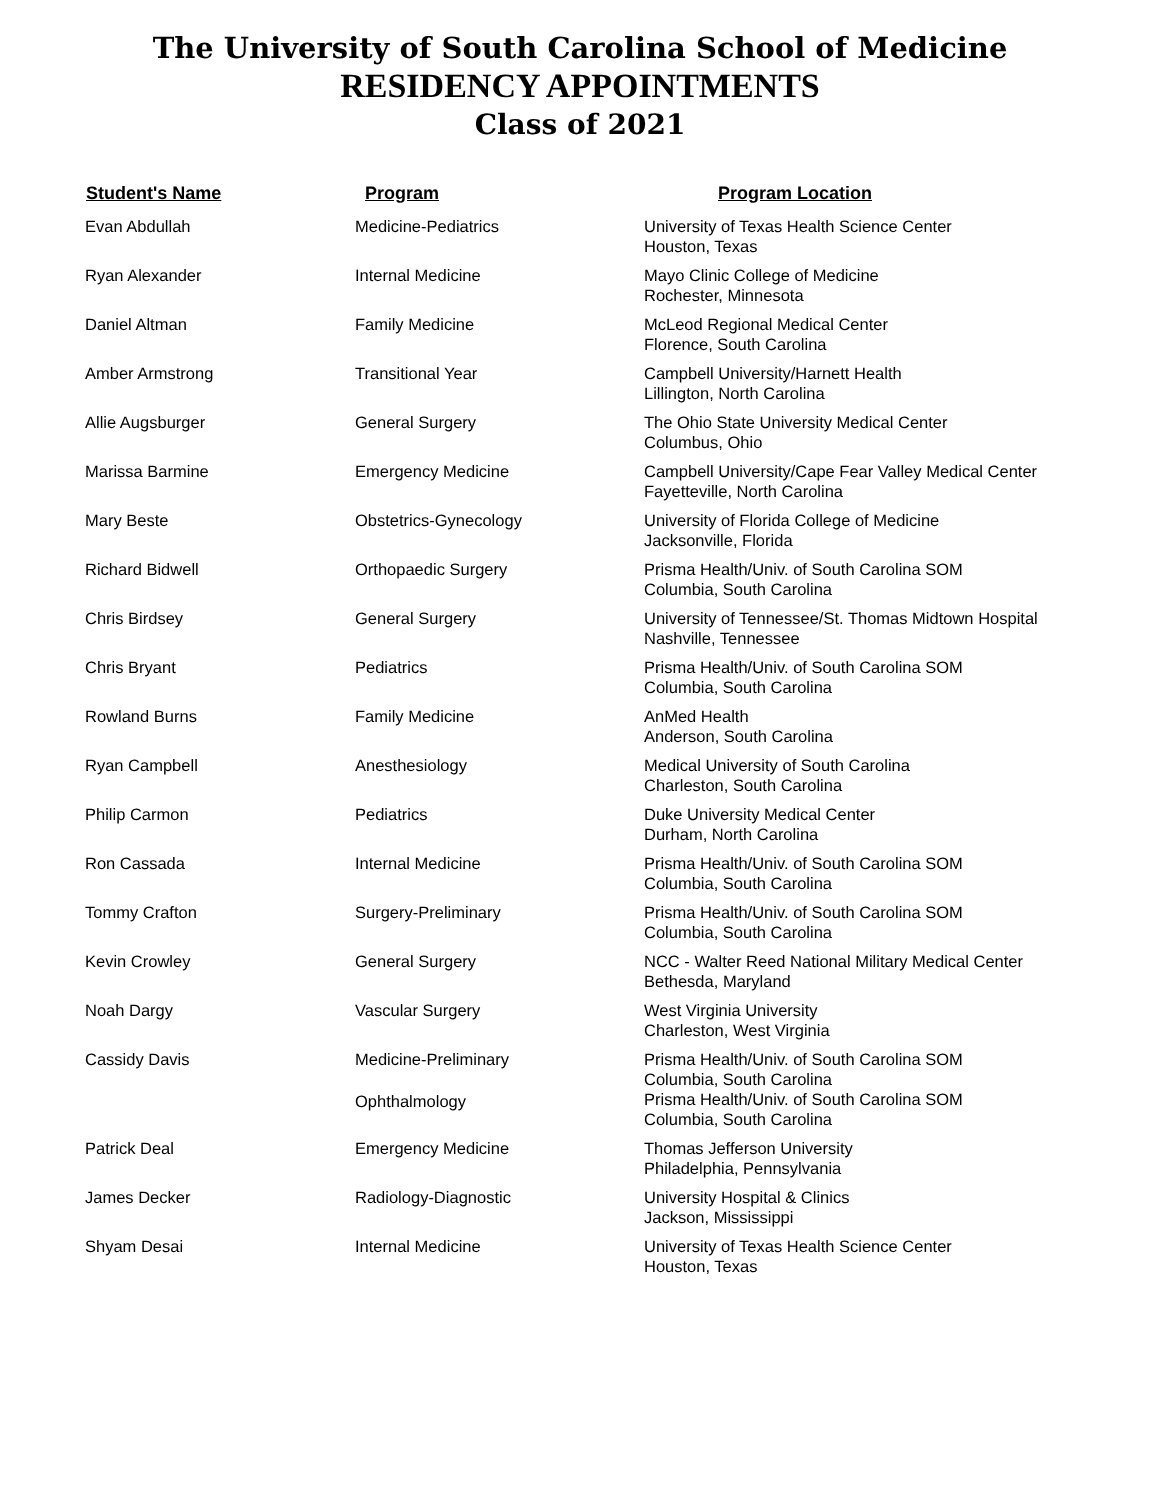The University of South Carolina School of Medicine
RESIDENCY APPOINTMENTS
Class of 2021
| Student's Name | Program | Program Location |
| --- | --- | --- |
| Evan Abdullah | Medicine-Pediatrics | University of Texas Health Science Center Houston, Texas |
| Ryan Alexander | Internal Medicine | Mayo Clinic College of Medicine Rochester, Minnesota |
| Daniel Altman | Family Medicine | McLeod Regional Medical Center Florence, South Carolina |
| Amber Armstrong | Transitional Year | Campbell University/Harnett Health Lillington, North Carolina |
| Allie Augsburger | General Surgery | The Ohio State University Medical Center Columbus, Ohio |
| Marissa Barmine | Emergency Medicine | Campbell University/Cape Fear Valley Medical Center Fayetteville, North Carolina |
| Mary Beste | Obstetrics-Gynecology | University of Florida College of Medicine Jacksonville, Florida |
| Richard Bidwell | Orthopaedic Surgery | Prisma Health/Univ. of South Carolina SOM Columbia, South Carolina |
| Chris Birdsey | General Surgery | University of Tennessee/St. Thomas Midtown Hospital Nashville, Tennessee |
| Chris Bryant | Pediatrics | Prisma Health/Univ. of South Carolina SOM Columbia, South Carolina |
| Rowland Burns | Family Medicine | AnMed Health Anderson, South Carolina |
| Ryan Campbell | Anesthesiology | Medical University of South Carolina Charleston, South Carolina |
| Philip Carmon | Pediatrics | Duke University Medical Center Durham, North Carolina |
| Ron Cassada | Internal Medicine | Prisma Health/Univ. of South Carolina SOM Columbia, South Carolina |
| Tommy Crafton | Surgery-Preliminary | Prisma Health/Univ. of South Carolina SOM Columbia, South Carolina |
| Kevin Crowley | General Surgery | NCC - Walter Reed National Military Medical Center Bethesda, Maryland |
| Noah Dargy | Vascular Surgery | West Virginia University Charleston, West Virginia |
| Cassidy Davis | Medicine-Preliminary | Prisma Health/Univ. of South Carolina SOM Columbia, South Carolina |
| | Ophthalmology | Prisma Health/Univ. of South Carolina SOM Columbia, South Carolina |
| Patrick Deal | Emergency Medicine | Thomas Jefferson University Philadelphia, Pennsylvania |
| James Decker | Radiology-Diagnostic | University Hospital & Clinics Jackson, Mississippi |
| Shyam Desai | Internal Medicine | University of Texas Health Science Center Houston, Texas |